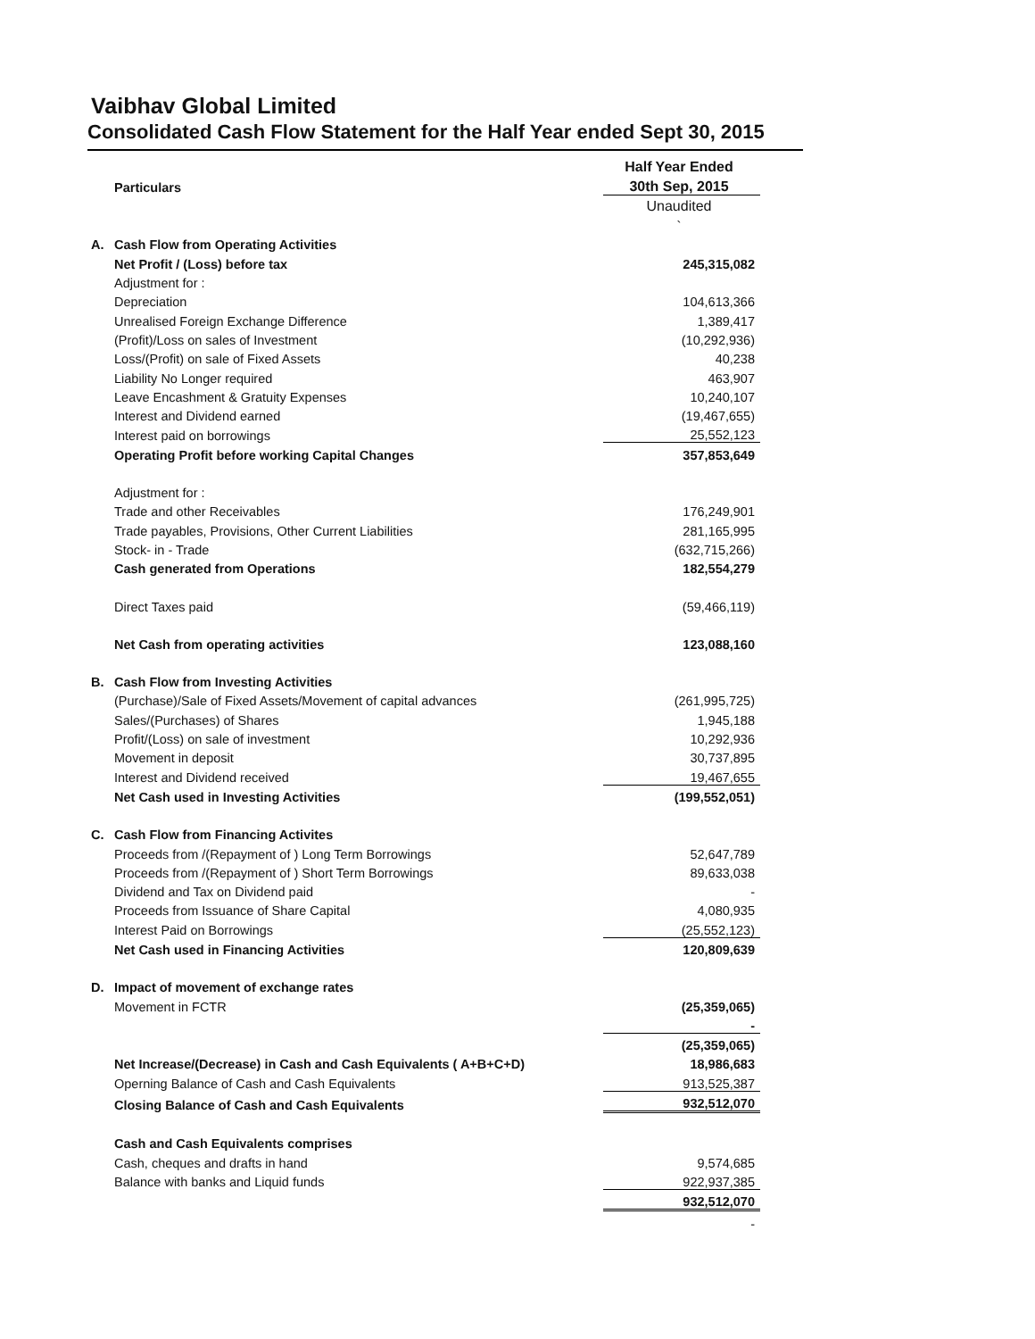Vaibhav Global Limited
Consolidated Cash Flow Statement for the Half Year ended Sept 30, 2015
| | | Half Year Ended |
| | Particulars | 30th Sep, 2015 |
| | | Unaudited |
| | | ` |
| A. | Cash Flow from Operating Activities | |
| | Net Profit / (Loss) before tax | 245,315,082 |
| | Adjustment for : | |
| | Depreciation | 104,613,366 |
| | Unrealised Foreign Exchange Difference | 1,389,417 |
| | (Profit)/Loss on sales of Investment | (10,292,936) |
| | Loss/(Profit) on sale of Fixed Assets | 40,238 |
| | Liability No Longer required | 463,907 |
| | Leave Encashment & Gratuity Expenses | 10,240,107 |
| | Interest and Dividend earned | (19,467,655) |
| | Interest paid on borrowings | 25,552,123 |
| | Operating Profit before working Capital Changes | 357,853,649 |
| | Adjustment for : | |
| | Trade and other Receivables | 176,249,901 |
| | Trade payables, Provisions, Other Current Liabilities | 281,165,995 |
| | Stock- in - Trade | (632,715,266) |
| | Cash generated from Operations | 182,554,279 |
| | Direct Taxes paid | (59,466,119) |
| | Net Cash from operating activities | 123,088,160 |
| B. | Cash Flow from Investing Activities | |
| | (Purchase)/Sale of Fixed Assets/Movement of capital advances | (261,995,725) |
| | Sales/(Purchases) of Shares | 1,945,188 |
| | Profit/(Loss) on sale of investment | 10,292,936 |
| | Movement in deposit | 30,737,895 |
| | Interest and Dividend received | 19,467,655 |
| | Net Cash used in Investing Activities | (199,552,051) |
| C. | Cash Flow from Financing Activites | |
| | Proceeds from /(Repayment of ) Long Term Borrowings | 52,647,789 |
| | Proceeds from /(Repayment of ) Short Term Borrowings | 89,633,038 |
| | Dividend and Tax on Dividend paid | - |
| | Proceeds from Issuance of Share Capital | 4,080,935 |
| | Interest Paid on Borrowings | (25,552,123) |
| | Net Cash used in Financing Activities | 120,809,639 |
| D. | Impact of movement of exchange rates | |
| | Movement in FCTR | (25,359,065) |
| | | - |
| | | (25,359,065) |
| | Net Increase/(Decrease) in Cash and Cash Equivalents ( A+B+C+D) | 18,986,683 |
| | Operning Balance of Cash and Cash Equivalents | 913,525,387 |
| | Closing Balance of Cash and Cash Equivalents | 932,512,070 |
| | Cash and Cash Equivalents comprises | |
| | Cash, cheques and drafts in hand | 9,574,685 |
| | Balance with banks and Liquid funds | 922,937,385 |
| | | 932,512,070 |
| | | - |